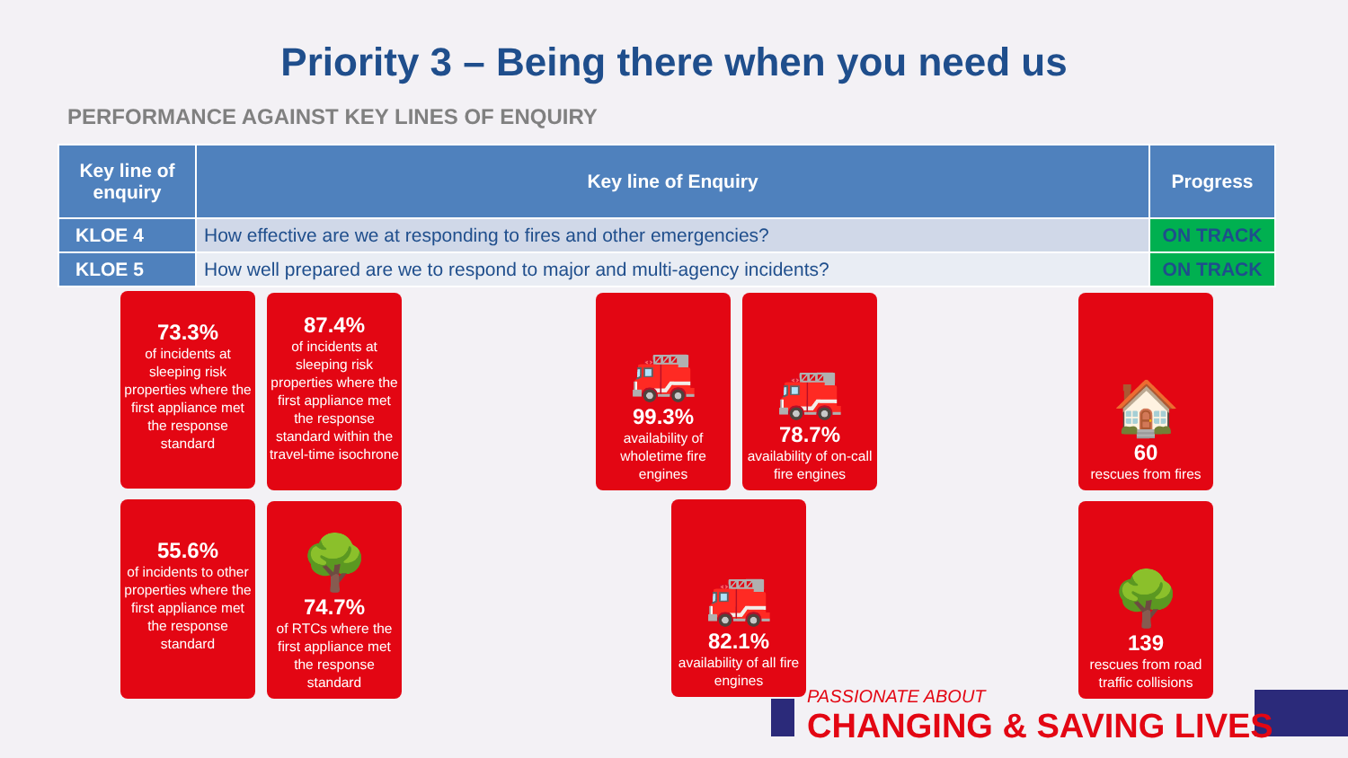Priority 3 – Being there when you need us
PERFORMANCE AGAINST KEY LINES OF ENQUIRY
| Key line of enquiry | Key line of Enquiry | Progress |
| --- | --- | --- |
| KLOE 4 | How effective are we at responding to fires and other emergencies? | ON TRACK |
| KLOE 5 | How well prepared are we to respond to major and multi-agency incidents? | ON TRACK |
73.3%
of incidents at sleeping risk properties where the first appliance met the response standard
87.4%
of incidents at sleeping risk properties where the first appliance met the response standard within the travel-time isochrone
🚒
99.3%
availability of wholetime fire engines
🚒
78.7%
availability of on-call fire engines
🏠
60
rescues from fires
55.6%
of incidents to other properties where the first appliance met the response standard
🌳
74.7%
of RTCs where the first appliance met the response standard
🚒
82.1%
availability of all fire engines
🌳
139
rescues from road traffic collisions
PASSIONATE ABOUT
CHANGING & SAVING LIVES